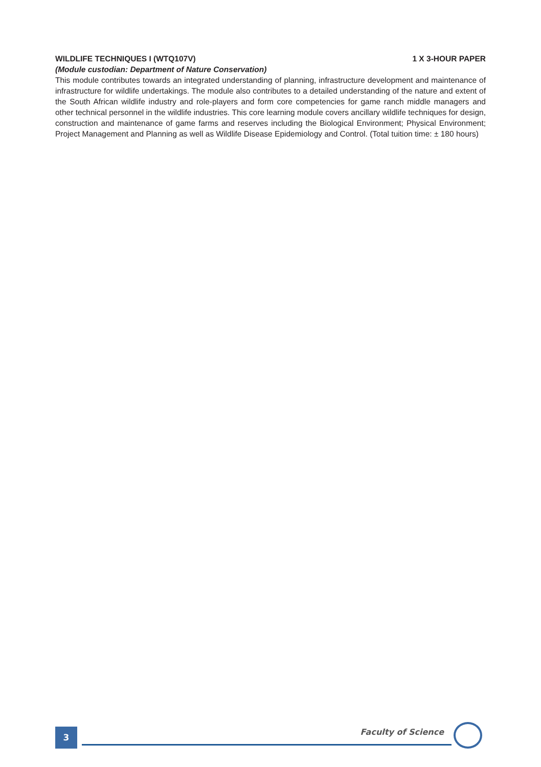WILDLIFE TECHNIQUES I (WTQ107V) 1 X 3-HOUR PAPER
(Module custodian: Department of Nature Conservation)
This module contributes towards an integrated understanding of planning, infrastructure development and maintenance of infrastructure for wildlife undertakings. The module also contributes to a detailed understanding of the nature and extent of the South African wildlife industry and role-players and form core competencies for game ranch middle managers and other technical personnel in the wildlife industries. This core learning module covers ancillary wildlife techniques for design, construction and maintenance of game farms and reserves including the Biological Environment; Physical Environment; Project Management and Planning as well as Wildlife Disease Epidemiology and Control. (Total tuition time: ± 180 hours)
3
Faculty of Science